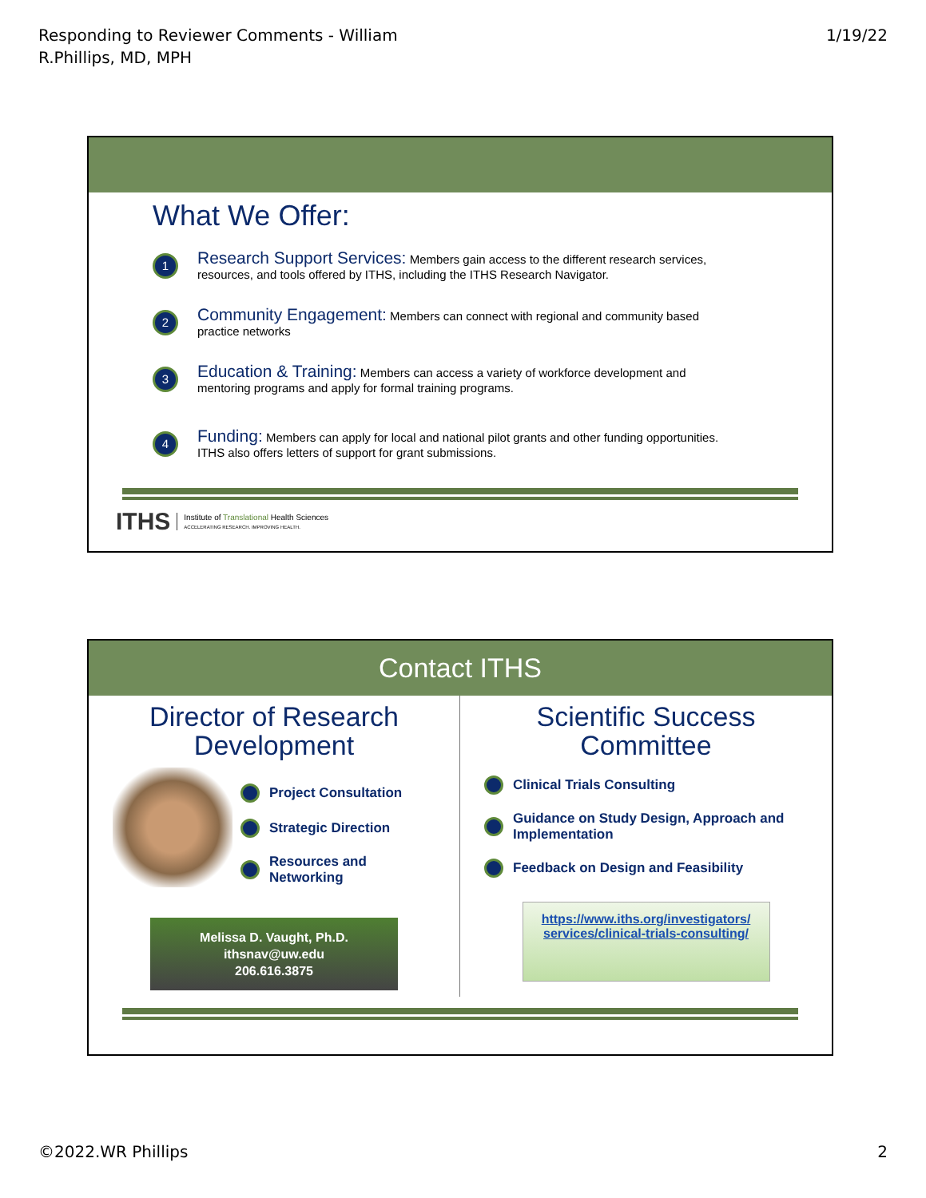Responding to Reviewer Comments - William
R.Phillips, MD, MPH
1/19/22
What We Offer:
1
Research Support Services: Members gain access to the different research services, resources, and tools offered by ITHS, including the ITHS Research Navigator.
2
Community Engagement: Members can connect with regional and community based practice networks
3
Education & Training: Members can access a variety of workforce development and mentoring programs and apply for formal training programs.
4
Funding: Members can apply for local and national pilot grants and other funding opportunities. ITHS also offers letters of support for grant submissions.
ITHS Institute of Translational Health Sciences
ACCELERATING RESEARCH. IMPROVING HEALTH.
Contact ITHS
Director of Research Development
Project Consultation
Strategic Direction
Resources and Networking
Melissa D. Vaught, Ph.D.
ithsnav@uw.edu
206.616.3875
Scientific Success Committee
Clinical Trials Consulting
Guidance on Study Design, Approach and Implementation
Feedback on Design and Feasibility
https://www.iths.org/investigators/ services/clinical-trials-consulting/
©2022.WR Phillips 2